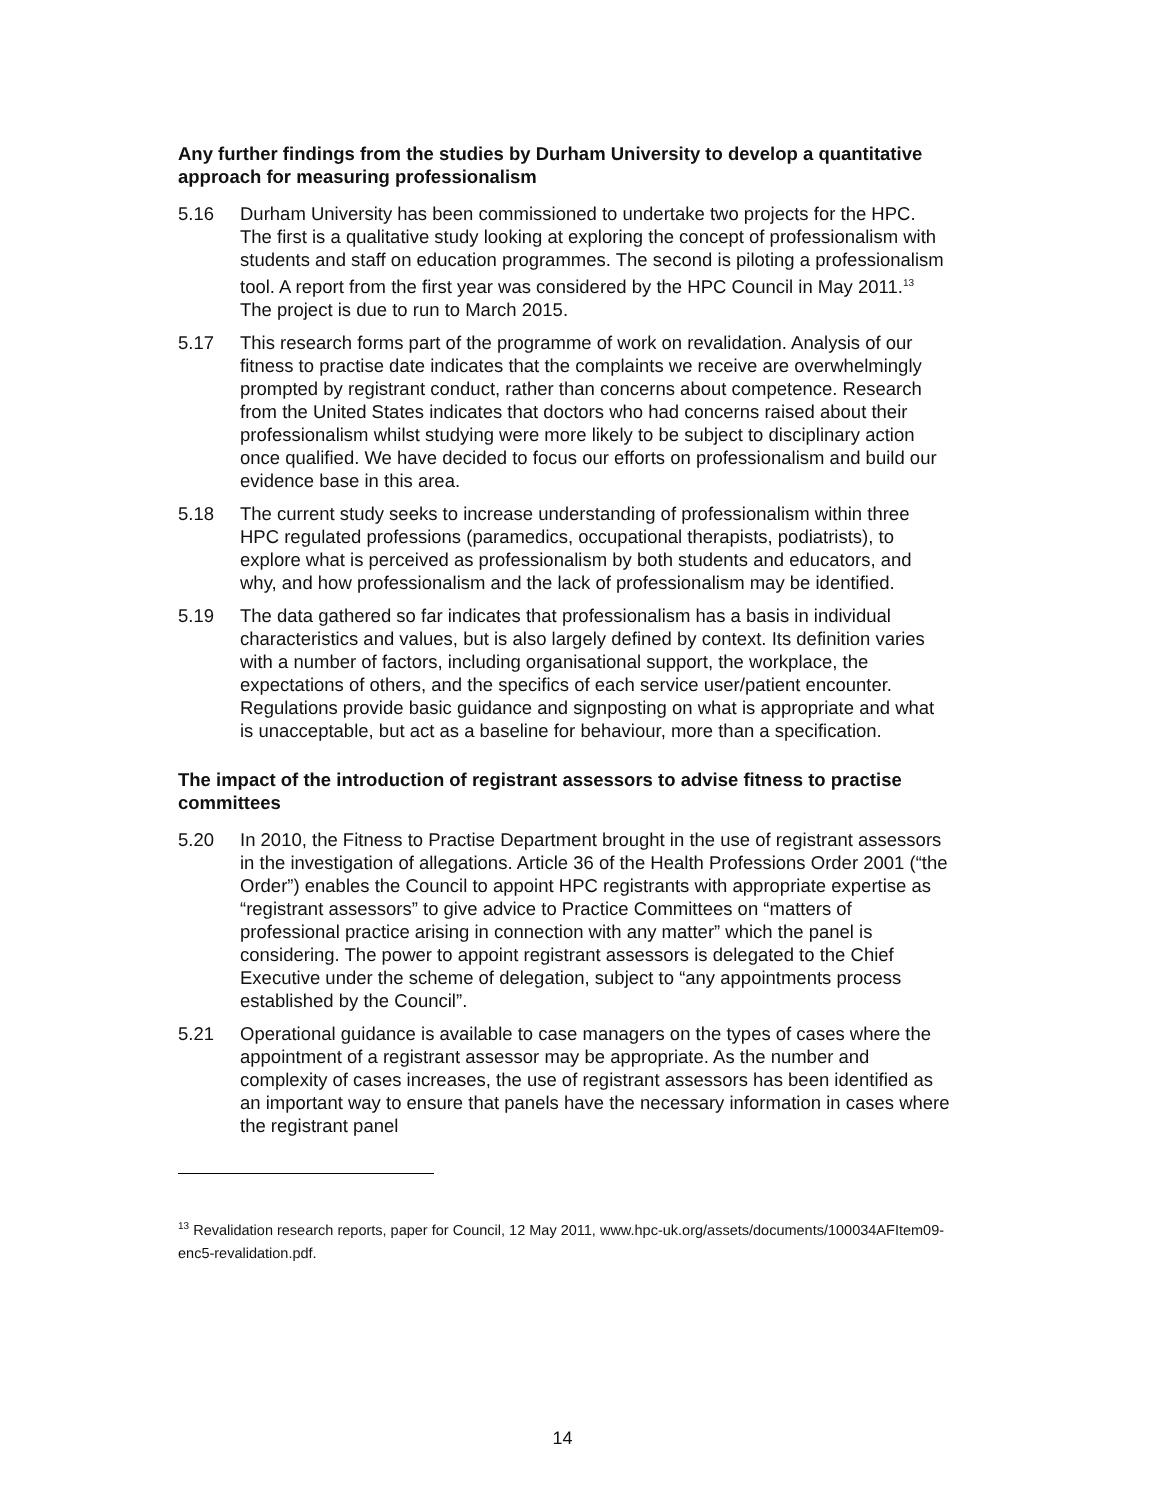Any further findings from the studies by Durham University to develop a quantitative approach for measuring professionalism
5.16 Durham University has been commissioned to undertake two projects for the HPC. The first is a qualitative study looking at exploring the concept of professionalism with students and staff on education programmes. The second is piloting a professionalism tool. A report from the first year was considered by the HPC Council in May 2011.<sup>13</sup> The project is due to run to March 2015.
5.17 This research forms part of the programme of work on revalidation. Analysis of our fitness to practise date indicates that the complaints we receive are overwhelmingly prompted by registrant conduct, rather than concerns about competence. Research from the United States indicates that doctors who had concerns raised about their professionalism whilst studying were more likely to be subject to disciplinary action once qualified. We have decided to focus our efforts on professionalism and build our evidence base in this area.
5.18 The current study seeks to increase understanding of professionalism within three HPC regulated professions (paramedics, occupational therapists, podiatrists), to explore what is perceived as professionalism by both students and educators, and why, and how professionalism and the lack of professionalism may be identified.
5.19 The data gathered so far indicates that professionalism has a basis in individual characteristics and values, but is also largely defined by context. Its definition varies with a number of factors, including organisational support, the workplace, the expectations of others, and the specifics of each service user/patient encounter. Regulations provide basic guidance and signposting on what is appropriate and what is unacceptable, but act as a baseline for behaviour, more than a specification.
The impact of the introduction of registrant assessors to advise fitness to practise committees
5.20 In 2010, the Fitness to Practise Department brought in the use of registrant assessors in the investigation of allegations. Article 36 of the Health Professions Order 2001 (“the Order”) enables the Council to appoint HPC registrants with appropriate expertise as “registrant assessors” to give advice to Practice Committees on “matters of professional practice arising in connection with any matter” which the panel is considering. The power to appoint registrant assessors is delegated to the Chief Executive under the scheme of delegation, subject to “any appointments process established by the Council”.
5.21 Operational guidance is available to case managers on the types of cases where the appointment of a registrant assessor may be appropriate. As the number and complexity of cases increases, the use of registrant assessors has been identified as an important way to ensure that panels have the necessary information in cases where the registrant panel
<sup>13</sup> Revalidation research reports, paper for Council, 12 May 2011, www.hpc-uk.org/assets/documents/100034AFItem09-enc5-revalidation.pdf.
14